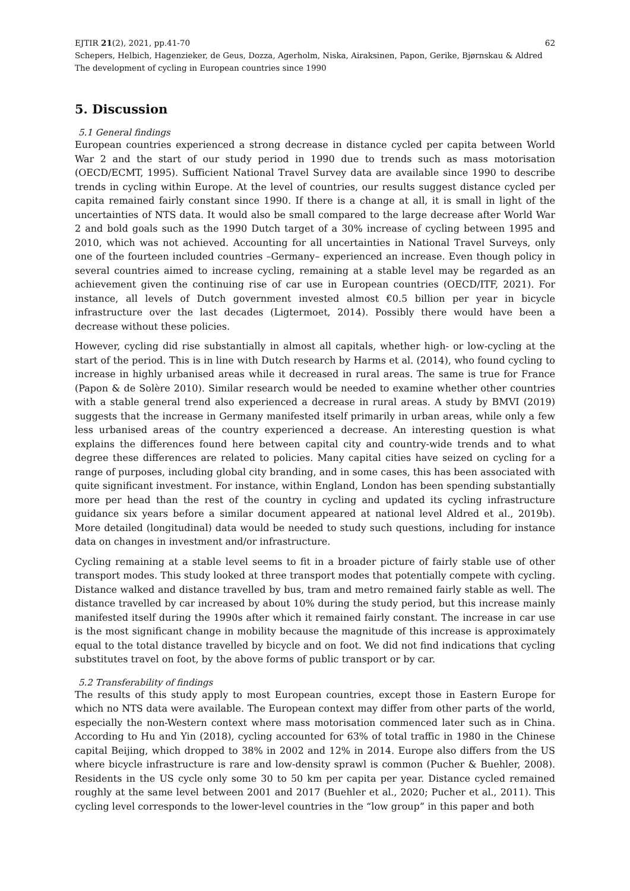EJTIR 21(2), 2021, pp.41-70 62
Schepers, Helbich, Hagenzieker, de Geus, Dozza, Agerholm, Niska, Airaksinen, Papon, Gerike, Bjørnskau & Aldred
The development of cycling in European countries since 1990
5. Discussion
5.1 General findings
European countries experienced a strong decrease in distance cycled per capita between World War 2 and the start of our study period in 1990 due to trends such as mass motorisation (OECD/ECMT, 1995). Sufficient National Travel Survey data are available since 1990 to describe trends in cycling within Europe. At the level of countries, our results suggest distance cycled per capita remained fairly constant since 1990. If there is a change at all, it is small in light of the uncertainties of NTS data. It would also be small compared to the large decrease after World War 2 and bold goals such as the 1990 Dutch target of a 30% increase of cycling between 1995 and 2010, which was not achieved. Accounting for all uncertainties in National Travel Surveys, only one of the fourteen included countries –Germany– experienced an increase. Even though policy in several countries aimed to increase cycling, remaining at a stable level may be regarded as an achievement given the continuing rise of car use in European countries (OECD/ITF, 2021). For instance, all levels of Dutch government invested almost €0.5 billion per year in bicycle infrastructure over the last decades (Ligtermoet, 2014). Possibly there would have been a decrease without these policies.
However, cycling did rise substantially in almost all capitals, whether high- or low-cycling at the start of the period. This is in line with Dutch research by Harms et al. (2014), who found cycling to increase in highly urbanised areas while it decreased in rural areas. The same is true for France (Papon & de Solère 2010). Similar research would be needed to examine whether other countries with a stable general trend also experienced a decrease in rural areas. A study by BMVI (2019) suggests that the increase in Germany manifested itself primarily in urban areas, while only a few less urbanised areas of the country experienced a decrease. An interesting question is what explains the differences found here between capital city and country-wide trends and to what degree these differences are related to policies. Many capital cities have seized on cycling for a range of purposes, including global city branding, and in some cases, this has been associated with quite significant investment. For instance, within England, London has been spending substantially more per head than the rest of the country in cycling and updated its cycling infrastructure guidance six years before a similar document appeared at national level Aldred et al., 2019b). More detailed (longitudinal) data would be needed to study such questions, including for instance data on changes in investment and/or infrastructure.
Cycling remaining at a stable level seems to fit in a broader picture of fairly stable use of other transport modes. This study looked at three transport modes that potentially compete with cycling. Distance walked and distance travelled by bus, tram and metro remained fairly stable as well. The distance travelled by car increased by about 10% during the study period, but this increase mainly manifested itself during the 1990s after which it remained fairly constant. The increase in car use is the most significant change in mobility because the magnitude of this increase is approximately equal to the total distance travelled by bicycle and on foot. We did not find indications that cycling substitutes travel on foot, by the above forms of public transport or by car.
5.2 Transferability of findings
The results of this study apply to most European countries, except those in Eastern Europe for which no NTS data were available. The European context may differ from other parts of the world, especially the non-Western context where mass motorisation commenced later such as in China. According to Hu and Yin (2018), cycling accounted for 63% of total traffic in 1980 in the Chinese capital Beijing, which dropped to 38% in 2002 and 12% in 2014. Europe also differs from the US where bicycle infrastructure is rare and low-density sprawl is common (Pucher & Buehler, 2008). Residents in the US cycle only some 30 to 50 km per capita per year. Distance cycled remained roughly at the same level between 2001 and 2017 (Buehler et al., 2020; Pucher et al., 2011). This cycling level corresponds to the lower-level countries in the “low group” in this paper and both